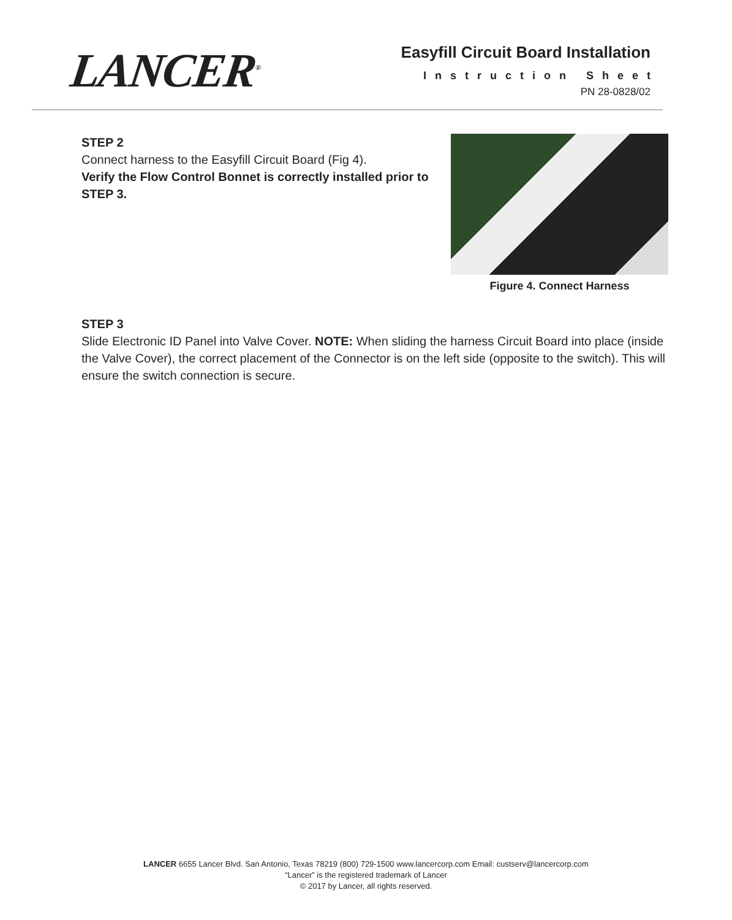LANCER<sup>®</sup>
Easyfill Circuit Board Installation
Instruction Sheet
PN 28-0828/02
STEP 2
Connect harness to the Easyfill Circuit Board (Fig 4).
Verify the Flow Control Bonnet is correctly installed prior to STEP 3.
Figure 4. Connect Harness
STEP 3
Slide Electronic ID Panel into Valve Cover. NOTE: When sliding the harness Circuit Board into place (inside the Valve Cover), the correct placement of the Connector is on the left side (opposite to the switch). This will ensure the switch connection is secure.
LANCER 6655 Lancer Blvd. San Antonio, Texas 78219 (800) 729-1500 www.lancercorp.com Email: custserv@lancercorp.com
“Lancer” is the registered trademark of Lancer
© 2017 by Lancer, all rights reserved.